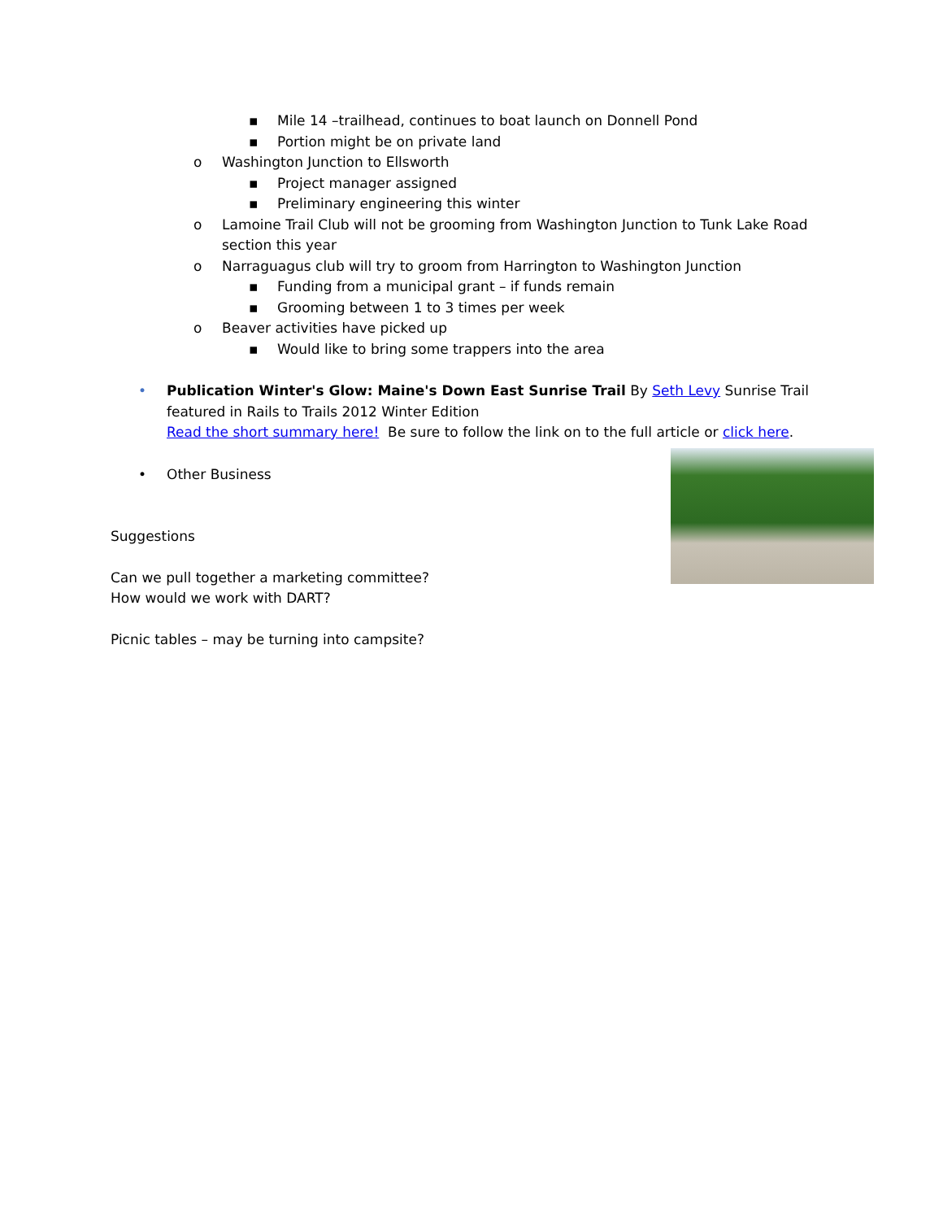▪ Mile 14 –trailhead, continues to boat launch on Donnell Pond
▪ Portion might be on private land
o Washington Junction to Ellsworth
▪ Project manager assigned
▪ Preliminary engineering this winter
o Lamoine Trail Club will not be grooming from Washington Junction to Tunk Lake Road section this year
o Narraguagus club will try to groom from Harrington to Washington Junction
▪ Funding from a municipal grant – if funds remain
▪ Grooming between 1 to 3 times per week
o Beaver activities have picked up
▪ Would like to bring some trappers into the area
• Publication Winter's Glow: Maine's Down East Sunrise Trail By Seth Levy Sunrise Trail featured in Rails to Trails 2012 Winter Edition
Read the short summary here! Be sure to follow the link on to the full article or click here.
• Other Business
Suggestions
Can we pull together a marketing committee?
How would we work with DART?
Picnic tables – may be turning into campsite?